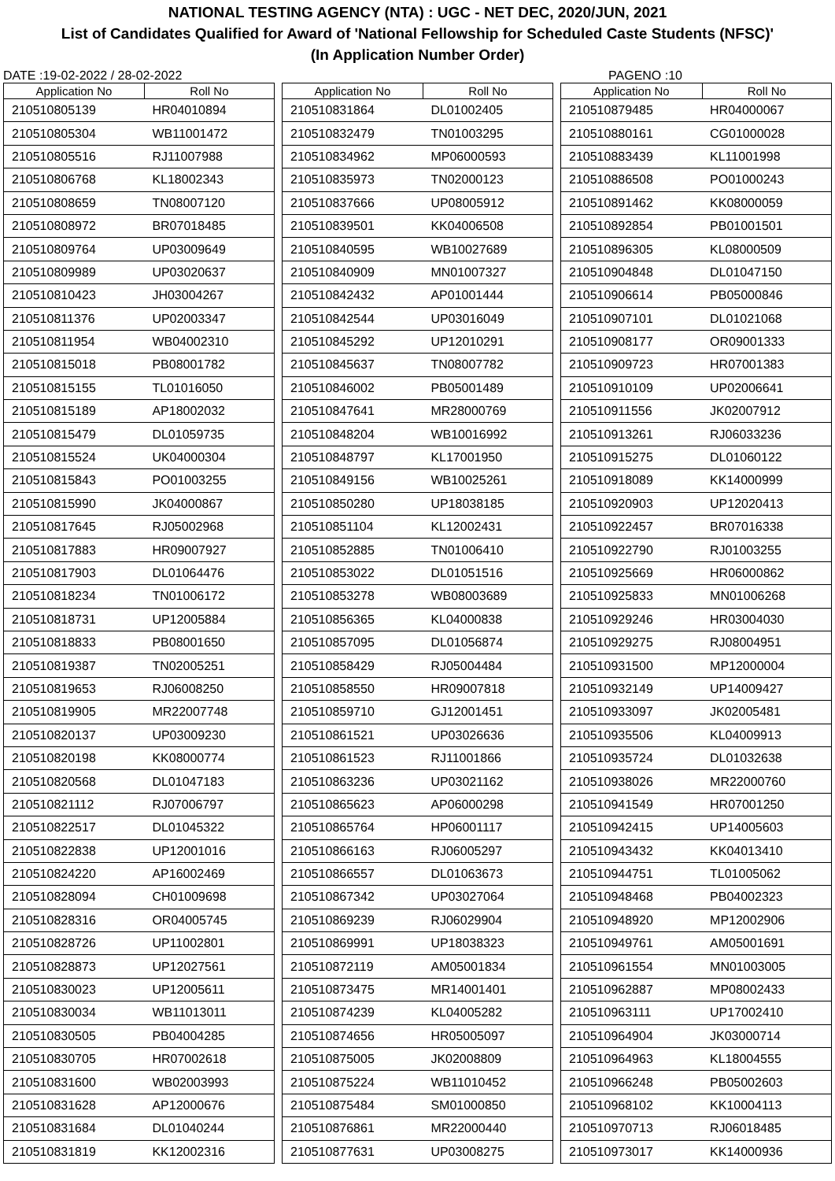NATIONAL TESTING AGENCY (NTA) : UGC - NET DEC, 2020/JUN, 2021
List of Candidates Qualified for Award of 'National Fellowship for Scheduled Caste Students (NFSC)'
(In Application Number Order)
DATE :19-02-2022 / 28-02-2022 PAGENO :10
| Application No | Roll No |
| --- | --- |
| 210510805139 | HR04010894 |
| 210510805304 | WB11001472 |
| 210510805516 | RJ11007988 |
| 210510806768 | KL18002343 |
| 210510808659 | TN08007120 |
| 210510808972 | BR07018485 |
| 210510809764 | UP03009649 |
| 210510809989 | UP03020637 |
| 210510810423 | JH03004267 |
| 210510811376 | UP02003347 |
| 210510811954 | WB04002310 |
| 210510815018 | PB08001782 |
| 210510815155 | TL01016050 |
| 210510815189 | AP18002032 |
| 210510815479 | DL01059735 |
| 210510815524 | UK04000304 |
| 210510815843 | PO01003255 |
| 210510815990 | JK04000867 |
| 210510817645 | RJ05002968 |
| 210510817883 | HR09007927 |
| 210510817903 | DL01064476 |
| 210510818234 | TN01006172 |
| 210510818731 | UP12005884 |
| 210510818833 | PB08001650 |
| 210510819387 | TN02005251 |
| 210510819653 | RJ06008250 |
| 210510819905 | MR22007748 |
| 210510820137 | UP03009230 |
| 210510820198 | KK08000774 |
| 210510820568 | DL01047183 |
| 210510821112 | RJ07006797 |
| 210510822517 | DL01045322 |
| 210510822838 | UP12001016 |
| 210510824220 | AP16002469 |
| 210510828094 | CH01009698 |
| 210510828316 | OR04005745 |
| 210510828726 | UP11002801 |
| 210510828873 | UP12027561 |
| 210510830023 | UP12005611 |
| 210510830034 | WB11013011 |
| 210510830505 | PB04004285 |
| 210510830705 | HR07002618 |
| 210510831600 | WB02003993 |
| 210510831628 | AP12000676 |
| 210510831684 | DL01040244 |
| 210510831819 | KK12002316 |
| Application No | Roll No |
| --- | --- |
| 210510831864 | DL01002405 |
| 210510832479 | TN01003295 |
| 210510834962 | MP06000593 |
| 210510835973 | TN02000123 |
| 210510837666 | UP08005912 |
| 210510839501 | KK04006508 |
| 210510840595 | WB10027689 |
| 210510840909 | MN01007327 |
| 210510842432 | AP01001444 |
| 210510842544 | UP03016049 |
| 210510845292 | UP12010291 |
| 210510845637 | TN08007782 |
| 210510846002 | PB05001489 |
| 210510847641 | MR28000769 |
| 210510848204 | WB10016992 |
| 210510848797 | KL17001950 |
| 210510849156 | WB10025261 |
| 210510850280 | UP18038185 |
| 210510851104 | KL12002431 |
| 210510852885 | TN01006410 |
| 210510853022 | DL01051516 |
| 210510853278 | WB08003689 |
| 210510856365 | KL04000838 |
| 210510857095 | DL01056874 |
| 210510858429 | RJ05004484 |
| 210510858550 | HR09007818 |
| 210510859710 | GJ12001451 |
| 210510861521 | UP03026636 |
| 210510861523 | RJ11001866 |
| 210510863236 | UP03021162 |
| 210510865623 | AP06000298 |
| 210510865764 | HP06001117 |
| 210510866163 | RJ06005297 |
| 210510866557 | DL01063673 |
| 210510867342 | UP03027064 |
| 210510869239 | RJ06029904 |
| 210510869991 | UP18038323 |
| 210510872119 | AM05001834 |
| 210510873475 | MR14001401 |
| 210510874239 | KL04005282 |
| 210510874656 | HR05005097 |
| 210510875005 | JK02008809 |
| 210510875224 | WB11010452 |
| 210510875484 | SM01000850 |
| 210510876861 | MR22000440 |
| 210510877631 | UP03008275 |
| Application No | Roll No |
| --- | --- |
| 210510879485 | HR04000067 |
| 210510880161 | CG01000028 |
| 210510883439 | KL11001998 |
| 210510886508 | PO01000243 |
| 210510891462 | KK08000059 |
| 210510892854 | PB01001501 |
| 210510896305 | KL08000509 |
| 210510904848 | DL01047150 |
| 210510906614 | PB05000846 |
| 210510907101 | DL01021068 |
| 210510908177 | OR09001333 |
| 210510909723 | HR07001383 |
| 210510910109 | UP02006641 |
| 210510911556 | JK02007912 |
| 210510913261 | RJ06033236 |
| 210510915275 | DL01060122 |
| 210510918089 | KK14000999 |
| 210510920903 | UP12020413 |
| 210510922457 | BR07016338 |
| 210510922790 | RJ01003255 |
| 210510925669 | HR06000862 |
| 210510925833 | MN01006268 |
| 210510929246 | HR03004030 |
| 210510929275 | RJ08004951 |
| 210510931500 | MP12000004 |
| 210510932149 | UP14009427 |
| 210510933097 | JK02005481 |
| 210510935506 | KL04009913 |
| 210510935724 | DL01032638 |
| 210510938026 | MR22000760 |
| 210510941549 | HR07001250 |
| 210510942415 | UP14005603 |
| 210510943432 | KK04013410 |
| 210510944751 | TL01005062 |
| 210510948468 | PB04002323 |
| 210510948920 | MP12002906 |
| 210510949761 | AM05001691 |
| 210510961554 | MN01003005 |
| 210510962887 | MP08002433 |
| 210510963111 | UP17002410 |
| 210510964904 | JK03000714 |
| 210510964963 | KL18004555 |
| 210510966248 | PB05002603 |
| 210510968102 | KK10004113 |
| 210510970713 | RJ06018485 |
| 210510973017 | KK14000936 |